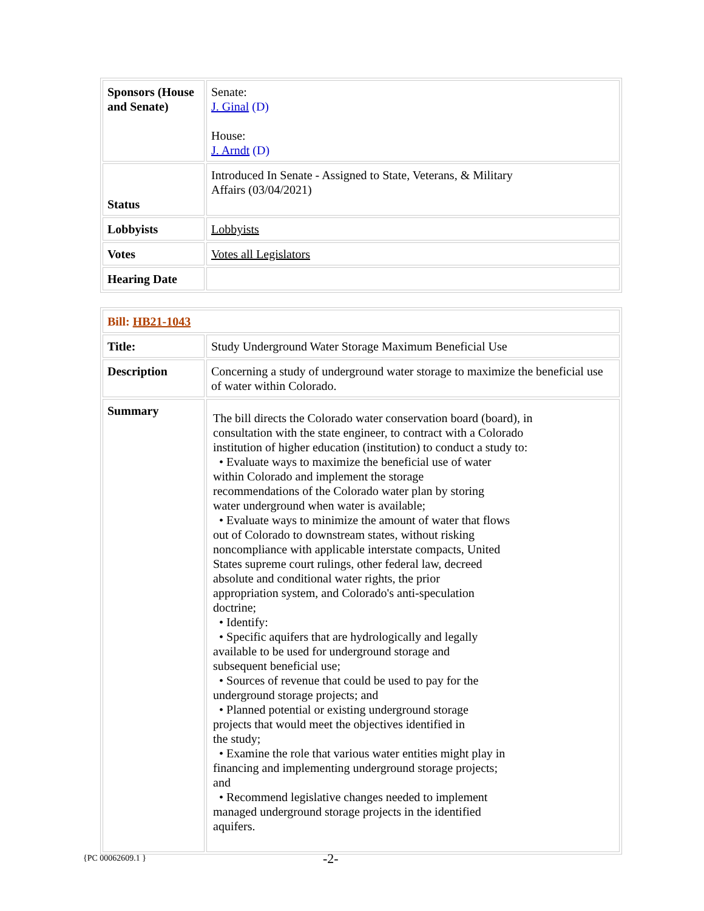| Sponsors (House and Senate) | Senate: J. Ginal (D) House: J. Arndt (D) |
| Status | Introduced In Senate - Assigned to State, Veterans, & Military Affairs (03/04/2021) |
| Lobbyists | Lobbyists |
| Votes | Votes all Legislators |
| Hearing Date | |
| Bill: HB21-1043 | |
| Title: | Study Underground Water Storage Maximum Beneficial Use |
| Description | Concerning a study of underground water storage to maximize the beneficial use of water within Colorado. |
| Summary | The bill directs the Colorado water conservation board (board), in consultation with the state engineer, to contract with a Colorado institution of higher education (institution) to conduct a study to: • Evaluate ways to maximize the beneficial use of water within Colorado and implement the storage recommendations of the Colorado water plan by storing water underground when water is available; • Evaluate ways to minimize the amount of water that flows out of Colorado to downstream states, without risking noncompliance with applicable interstate compacts, United States supreme court rulings, other federal law, decreed absolute and conditional water rights, the prior appropriation system, and Colorado's anti-speculation doctrine; • Identify: • Specific aquifers that are hydrologically and legally available to be used for underground storage and subsequent beneficial use; • Sources of revenue that could be used to pay for the underground storage projects; and • Planned potential or existing underground storage projects that would meet the objectives identified in the study; • Examine the role that various water entities might play in financing and implementing underground storage projects; and • Recommend legislative changes needed to implement managed underground storage projects in the identified aquifers. |
{PC 00062609.1 } -2-